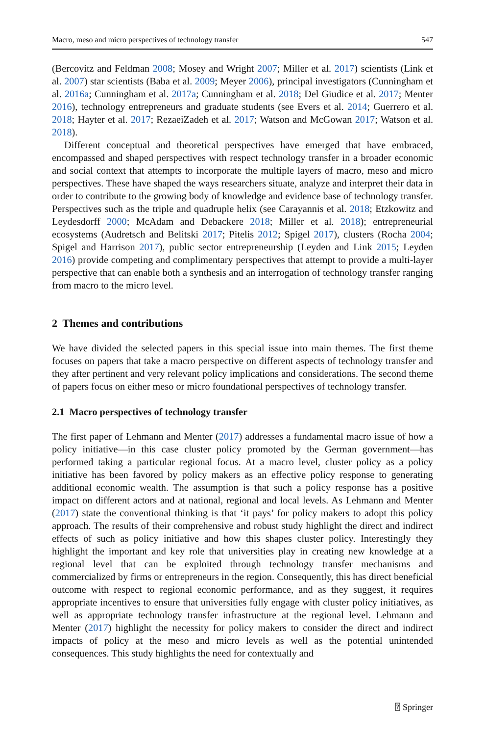Macro, meso and micro perspectives of technology transfer 547
(Bercovitz and Feldman 2008; Mosey and Wright 2007; Miller et al. 2017) scientists (Link et al. 2007) star scientists (Baba et al. 2009; Meyer 2006), principal investigators (Cunningham et al. 2016a; Cunningham et al. 2017a; Cunningham et al. 2018; Del Giudice et al. 2017; Menter 2016), technology entrepreneurs and graduate students (see Evers et al. 2014; Guerrero et al. 2018; Hayter et al. 2017; RezaeiZadeh et al. 2017; Watson and McGowan 2017; Watson et al. 2018).
Different conceptual and theoretical perspectives have emerged that have embraced, encompassed and shaped perspectives with respect technology transfer in a broader economic and social context that attempts to incorporate the multiple layers of macro, meso and micro perspectives. These have shaped the ways researchers situate, analyze and interpret their data in order to contribute to the growing body of knowledge and evidence base of technology transfer. Perspectives such as the triple and quadruple helix (see Carayannis et al. 2018; Etzkowitz and Leydesdorff 2000; McAdam and Debackere 2018; Miller et al. 2018); entrepreneurial ecosystems (Audretsch and Belitski 2017; Pitelis 2012; Spigel 2017), clusters (Rocha 2004; Spigel and Harrison 2017), public sector entrepreneurship (Leyden and Link 2015; Leyden 2016) provide competing and complimentary perspectives that attempt to provide a multi-layer perspective that can enable both a synthesis and an interrogation of technology transfer ranging from macro to the micro level.
2 Themes and contributions
We have divided the selected papers in this special issue into main themes. The first theme focuses on papers that take a macro perspective on different aspects of technology transfer and they after pertinent and very relevant policy implications and considerations. The second theme of papers focus on either meso or micro foundational perspectives of technology transfer.
2.1 Macro perspectives of technology transfer
The first paper of Lehmann and Menter (2017) addresses a fundamental macro issue of how a policy initiative—in this case cluster policy promoted by the German government—has performed taking a particular regional focus. At a macro level, cluster policy as a policy initiative has been favored by policy makers as an effective policy response to generating additional economic wealth. The assumption is that such a policy response has a positive impact on different actors and at national, regional and local levels. As Lehmann and Menter (2017) state the conventional thinking is that ‘it pays’ for policy makers to adopt this policy approach. The results of their comprehensive and robust study highlight the direct and indirect effects of such as policy initiative and how this shapes cluster policy. Interestingly they highlight the important and key role that universities play in creating new knowledge at a regional level that can be exploited through technology transfer mechanisms and commercialized by firms or entrepreneurs in the region. Consequently, this has direct beneficial outcome with respect to regional economic performance, and as they suggest, it requires appropriate incentives to ensure that universities fully engage with cluster policy initiatives, as well as appropriate technology transfer infrastructure at the regional level. Lehmann and Menter (2017) highlight the necessity for policy makers to consider the direct and indirect impacts of policy at the meso and micro levels as well as the potential unintended consequences. This study highlights the need for contextually and
⍰ Springer